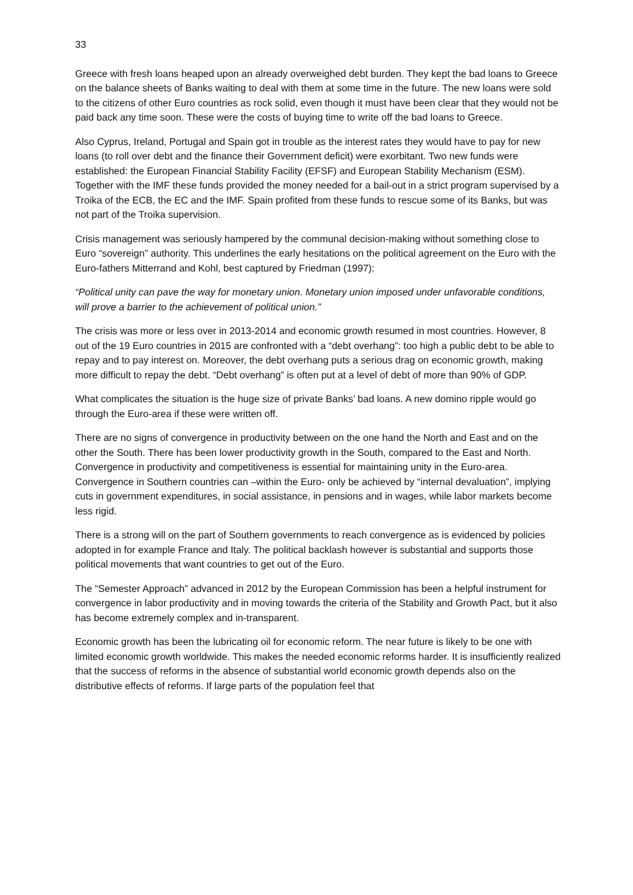33
Greece with fresh loans heaped upon an already overweighed debt burden. They kept the bad loans to Greece on the balance sheets of Banks waiting to deal with them at some time in the future. The new loans were sold to the citizens of other Euro countries as rock solid, even though it must have been clear that they would not be paid back any time soon. These were the costs of buying time to write off the bad loans to Greece.
Also Cyprus, Ireland, Portugal and Spain got in trouble as the interest rates they would have to pay for new loans (to roll over debt and the finance their Government deficit) were exorbitant. Two new funds were established: the European Financial Stability Facility (EFSF) and European Stability Mechanism (ESM). Together with the IMF these funds provided the money needed for a bail-out in a strict program supervised by a Troika of the ECB, the EC and the IMF. Spain profited from these funds to rescue some of its Banks, but was not part of the Troika supervision.
Crisis management was seriously hampered by the communal decision-making without something close to Euro “sovereign” authority. This underlines the early hesitations on the political agreement on the Euro with the Euro-fathers Mitterrand and Kohl, best captured by Friedman (1997):
“Political unity can pave the way for monetary union. Monetary union imposed under unfavorable conditions, will prove a barrier to the achievement of political union.”
The crisis was more or less over in 2013-2014 and economic growth resumed in most countries. However, 8 out of the 19 Euro countries in 2015 are confronted with a “debt overhang”: too high a public debt to be able to repay and to pay interest on. Moreover, the debt overhang puts a serious drag on economic growth, making more difficult to repay the debt. “Debt overhang” is often put at a level of debt of more than 90% of GDP.
What complicates the situation is the huge size of private Banks’ bad loans. A new domino ripple would go through the Euro-area if these were written off.
There are no signs of convergence in productivity between on the one hand the North and East and on the other the South. There has been lower productivity growth in the South, compared to the East and North. Convergence in productivity and competitiveness is essential for maintaining unity in the Euro-area. Convergence in Southern countries can –within the Euro- only be achieved by “internal devaluation”, implying cuts in government expenditures, in social assistance, in pensions and in wages, while labor markets become less rigid.
There is a strong will on the part of Southern governments to reach convergence as is evidenced by policies adopted in for example France and Italy. The political backlash however is substantial and supports those political movements that want countries to get out of the Euro.
The “Semester Approach” advanced in 2012 by the European Commission has been a helpful instrument for convergence in labor productivity and in moving towards the criteria of the Stability and Growth Pact, but it also has become extremely complex and in-transparent.
Economic growth has been the lubricating oil for economic reform. The near future is likely to be one with limited economic growth worldwide. This makes the needed economic reforms harder. It is insufficiently realized that the success of reforms in the absence of substantial world economic growth depends also on the distributive effects of reforms. If large parts of the population feel that